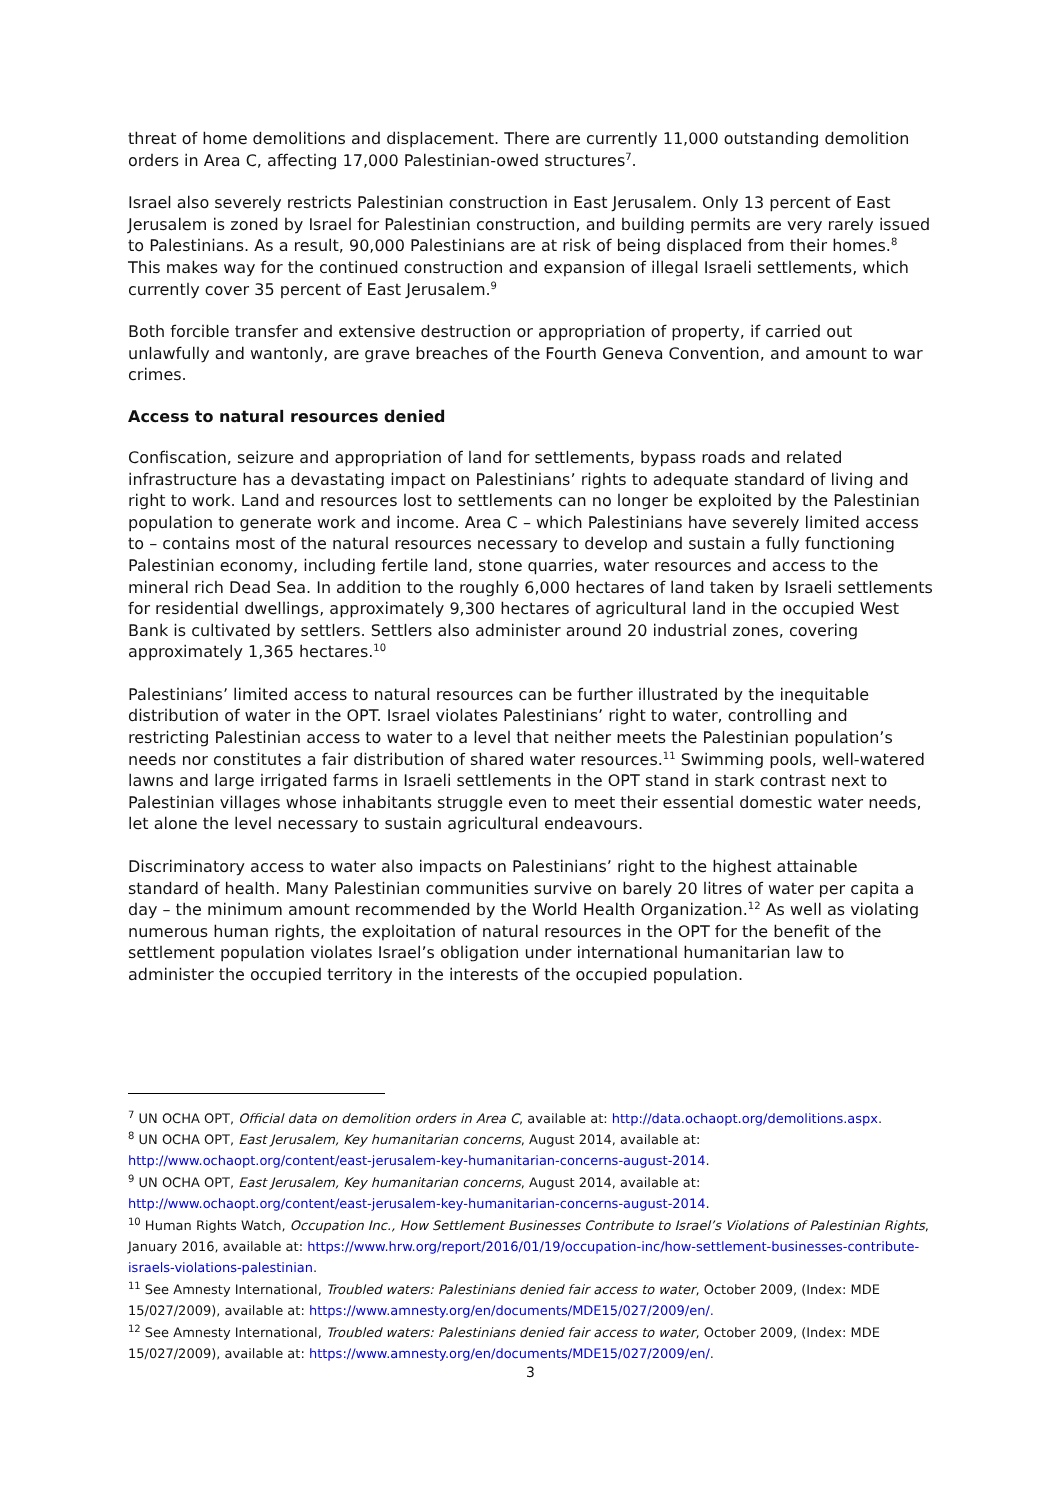threat of home demolitions and displacement. There are currently 11,000 outstanding demolition orders in Area C, affecting 17,000 Palestinian-owed structures<sup>7</sup>.
Israel also severely restricts Palestinian construction in East Jerusalem. Only 13 percent of East Jerusalem is zoned by Israel for Palestinian construction, and building permits are very rarely issued to Palestinians. As a result, 90,000 Palestinians are at risk of being displaced from their homes.<sup>8</sup> This makes way for the continued construction and expansion of illegal Israeli settlements, which currently cover 35 percent of East Jerusalem.<sup>9</sup>
Both forcible transfer and extensive destruction or appropriation of property, if carried out unlawfully and wantonly, are grave breaches of the Fourth Geneva Convention, and amount to war crimes.
Access to natural resources denied
Confiscation, seizure and appropriation of land for settlements, bypass roads and related infrastructure has a devastating impact on Palestinians’ rights to adequate standard of living and right to work. Land and resources lost to settlements can no longer be exploited by the Palestinian population to generate work and income. Area C – which Palestinians have severely limited access to – contains most of the natural resources necessary to develop and sustain a fully functioning Palestinian economy, including fertile land, stone quarries, water resources and access to the mineral rich Dead Sea. In addition to the roughly 6,000 hectares of land taken by Israeli settlements for residential dwellings, approximately 9,300 hectares of agricultural land in the occupied West Bank is cultivated by settlers. Settlers also administer around 20 industrial zones, covering approximately 1,365 hectares.<sup>10</sup>
Palestinians’ limited access to natural resources can be further illustrated by the inequitable distribution of water in the OPT. Israel violates Palestinians’ right to water, controlling and restricting Palestinian access to water to a level that neither meets the Palestinian population’s needs nor constitutes a fair distribution of shared water resources.<sup>11</sup> Swimming pools, well-watered lawns and large irrigated farms in Israeli settlements in the OPT stand in stark contrast next to Palestinian villages whose inhabitants struggle even to meet their essential domestic water needs, let alone the level necessary to sustain agricultural endeavours.
Discriminatory access to water also impacts on Palestinians’ right to the highest attainable standard of health. Many Palestinian communities survive on barely 20 litres of water per capita a day – the minimum amount recommended by the World Health Organization.<sup>12</sup> As well as violating numerous human rights, the exploitation of natural resources in the OPT for the benefit of the settlement population violates Israel’s obligation under international humanitarian law to administer the occupied territory in the interests of the occupied population.
<sup>7</sup> UN OCHA OPT, Official data on demolition orders in Area C, available at: http://data.ochaopt.org/demolitions.aspx.
<sup>8</sup> UN OCHA OPT, East Jerusalem, Key humanitarian concerns, August 2014, available at: http://www.ochaopt.org/content/east-jerusalem-key-humanitarian-concerns-august-2014.
<sup>9</sup> UN OCHA OPT, East Jerusalem, Key humanitarian concerns, August 2014, available at: http://www.ochaopt.org/content/east-jerusalem-key-humanitarian-concerns-august-2014.
<sup>10</sup> Human Rights Watch, Occupation Inc., How Settlement Businesses Contribute to Israel’s Violations of Palestinian Rights, January 2016, available at: https://www.hrw.org/report/2016/01/19/occupation-inc/how-settlement-businesses-contribute-israels-violations-palestinian.
<sup>11</sup> See Amnesty International, Troubled waters: Palestinians denied fair access to water, October 2009, (Index: MDE 15/027/2009), available at: https://www.amnesty.org/en/documents/MDE15/027/2009/en/.
<sup>12</sup> See Amnesty International, Troubled waters: Palestinians denied fair access to water, October 2009, (Index: MDE 15/027/2009), available at: https://www.amnesty.org/en/documents/MDE15/027/2009/en/.
3